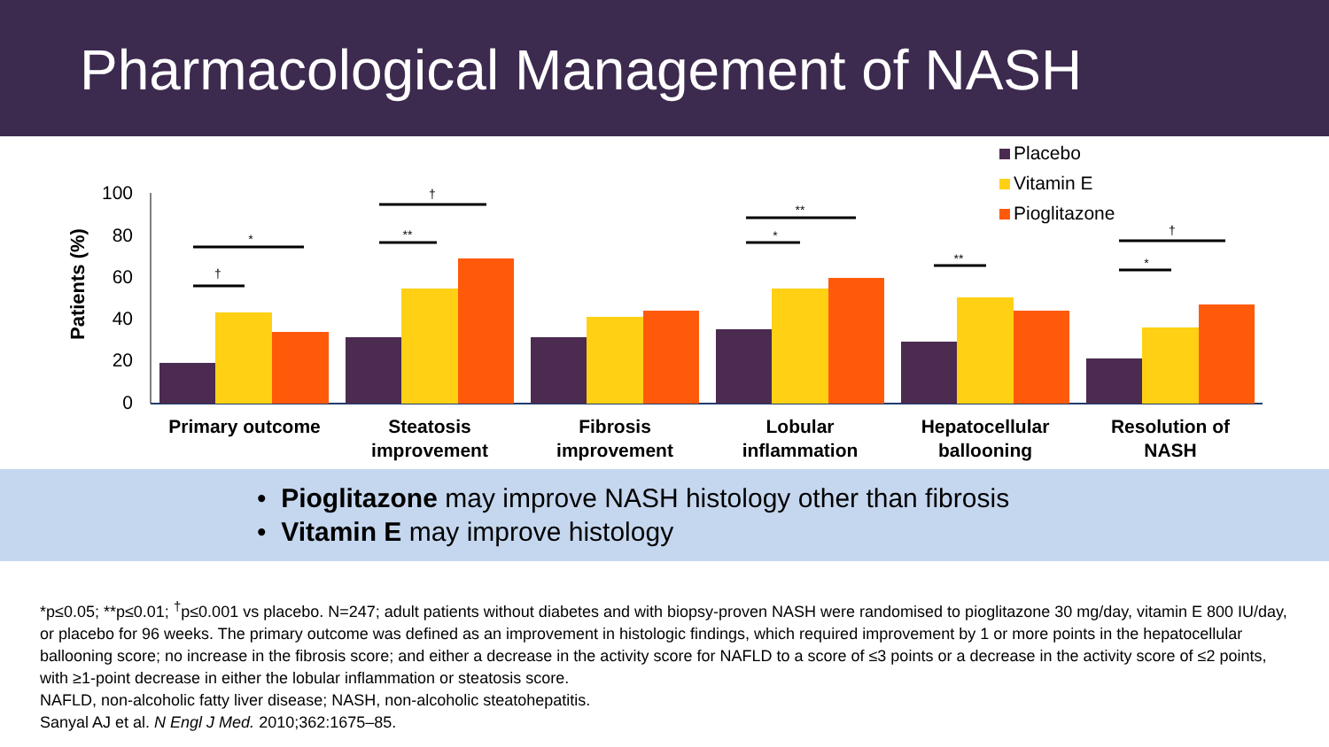Pharmacological Management of NASH
Placebo
Vitamin E
Pioglitazone
Patients (%)
100
80
60
40
20
0
†
*
**
†
*
**
**
*
†
Primary outcome
Steatosis
improvement
Fibrosis
improvement
Lobular
inflammation
Hepatocellular
ballooning
Resolution of
NASH
• Pioglitazone may improve NASH histology other than fibrosis
• Vitamin E may improve histology
*p≤0.05; **p≤0.01; <sup>†</sup>p≤0.001 vs placebo. N=247; adult patients without diabetes and with biopsy-proven NASH were randomised to pioglitazone 30 mg/day, vitamin E 800 IU/day, or placebo for 96 weeks. The primary outcome was defined as an improvement in histologic findings, which required improvement by 1 or more points in the hepatocellular ballooning score; no increase in the fibrosis score; and either a decrease in the activity score for NAFLD to a score of ≤3 points or a decrease in the activity score of ≤2 points, with ≥1-point decrease in either the lobular inflammation or steatosis score.
NAFLD, non-alcoholic fatty liver disease; NASH, non-alcoholic steatohepatitis.
Sanyal AJ et al. N Engl J Med. 2010;362:1675–85.